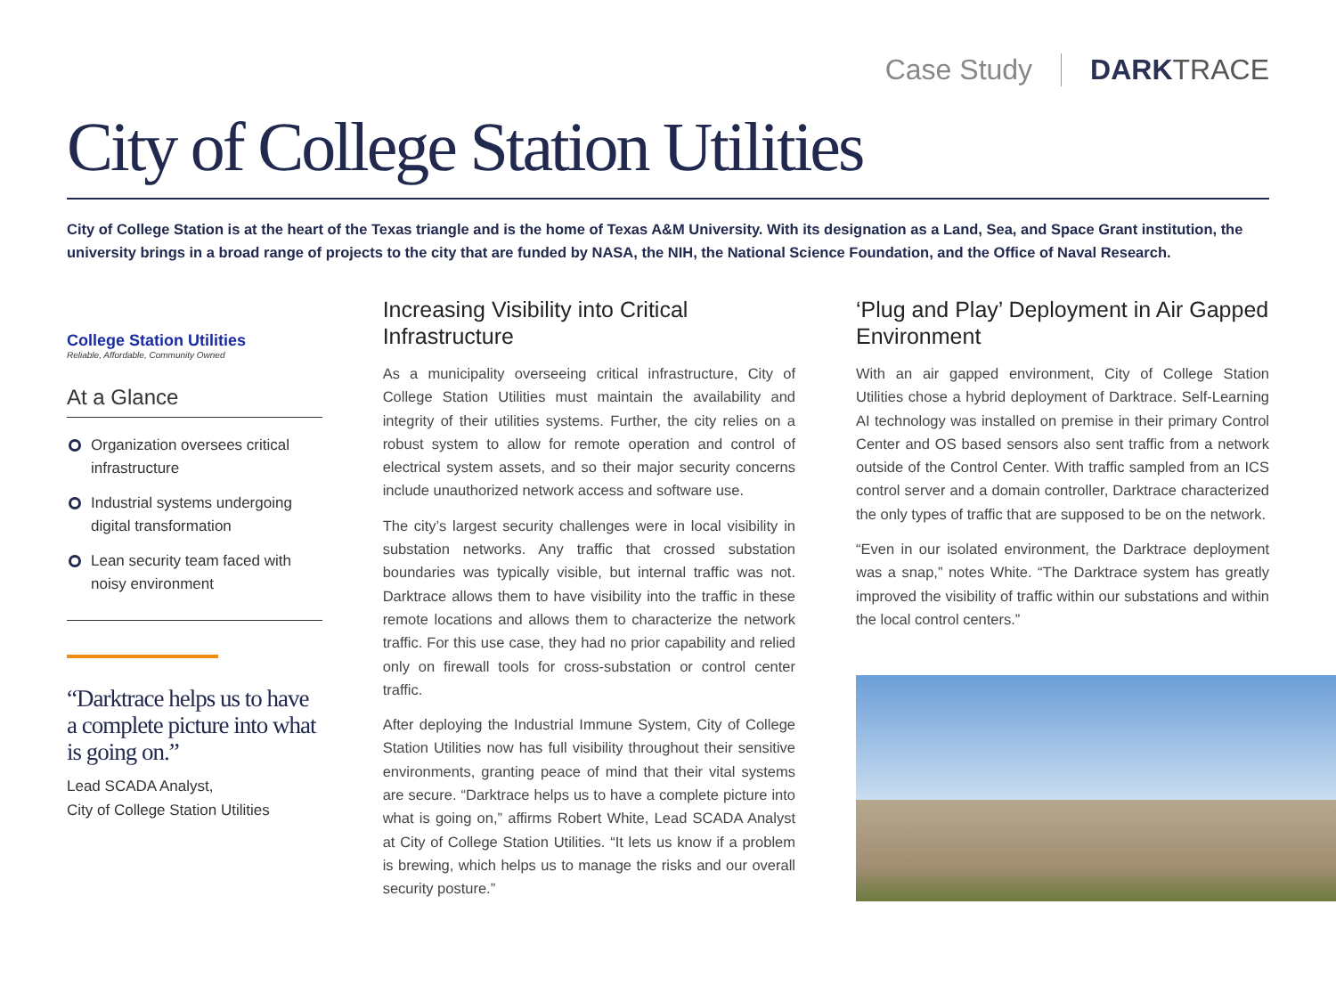Case Study DARKTRACE
City of College Station Utilities
City of College Station is at the heart of the Texas triangle and is the home of Texas A&M University. With its designation as a Land, Sea, and Space Grant institution, the university brings in a broad range of projects to the city that are funded by NASA, the NIH, the National Science Foundation, and the Office of Naval Research.
College Station Utilities
Reliable, Affordable, Community Owned
At a Glance
Organization oversees critical infrastructure
Industrial systems undergoing digital transformation
Lean security team faced with noisy environment
“Darktrace helps us to have a complete picture into what is going on.”
Lead SCADA Analyst,
City of College Station Utilities
Increasing Visibility into Critical Infrastructure
As a municipality overseeing critical infrastructure, City of College Station Utilities must maintain the availability and integrity of their utilities systems. Further, the city relies on a robust system to allow for remote operation and control of electrical system assets, and so their major security concerns include unauthorized network access and software use.
The city’s largest security challenges were in local visibility in substation networks. Any traffic that crossed substation boundaries was typically visible, but internal traffic was not. Darktrace allows them to have visibility into the traffic in these remote locations and allows them to characterize the network traffic. For this use case, they had no prior capability and relied only on firewall tools for cross-substation or control center traffic.
After deploying the Industrial Immune System, City of College Station Utilities now has full visibility throughout their sensitive environments, granting peace of mind that their vital systems are secure. “Darktrace helps us to have a complete picture into what is going on,” affirms Robert White, Lead SCADA Analyst at City of College Station Utilities. “It lets us know if a problem is brewing, which helps us to manage the risks and our overall security posture.”
‘Plug and Play’ Deployment in Air Gapped Environment
With an air gapped environment, City of College Station Utilities chose a hybrid deployment of Darktrace. Self-Learning AI technology was installed on premise in their primary Control Center and OS based sensors also sent traffic from a network outside of the Control Center. With traffic sampled from an ICS control server and a domain controller, Darktrace characterized the only types of traffic that are supposed to be on the network.
“Even in our isolated environment, the Darktrace deployment was a snap,” notes White. “The Darktrace system has greatly improved the visibility of traffic within our substations and within the local control centers.”